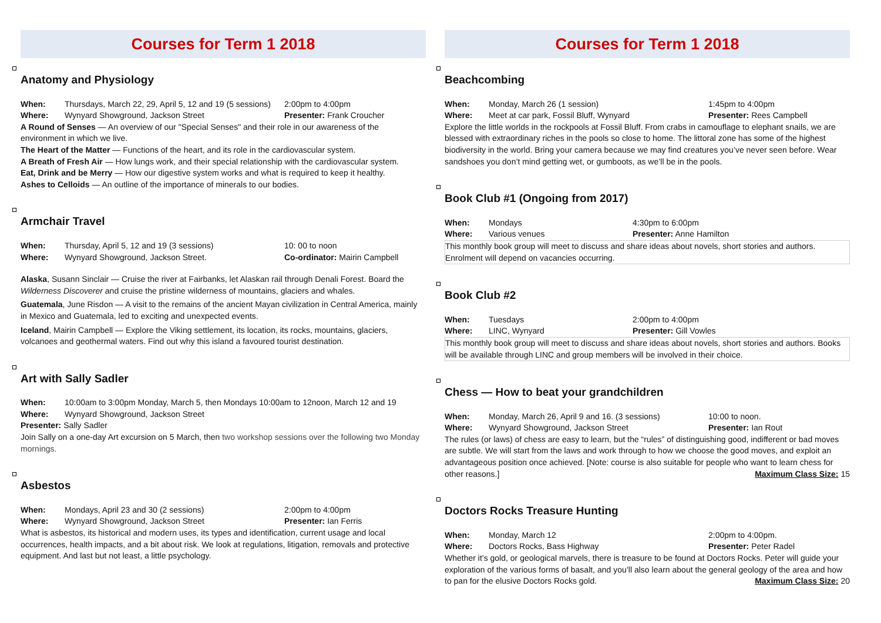Courses for Term 1 2018
Anatomy and Physiology
When: Thursdays, March 22, 29, April 5, 12 and 19 (5 sessions) 2:00pm to 4:00pm
Where: Wynyard Showground, Jackson Street Presenter: Frank Croucher
A Round of Senses — An overview of our "Special Senses" and their role in our awareness of the environment in which we live.
The Heart of the Matter — Functions of the heart, and its role in the cardiovascular system.
A Breath of Fresh Air — How lungs work, and their special relationship with the cardiovascular system.
Eat, Drink and be Merry — How our digestive system works and what is required to keep it healthy.
Ashes to Celloids — An outline of the importance of minerals to our bodies.
Armchair Travel
When: Thursday, April 5, 12 and 19 (3 sessions) 10: 00 to noon
Where: Wynyard Showground, Jackson Street. Co-ordinator: Mairin Campbell
Alaska, Susann Sinclair — Cruise the river at Fairbanks, let Alaskan rail through Denali Forest. Board the Wilderness Discoverer and cruise the pristine wilderness of mountains, glaciers and whales.
Guatemala, June Risdon — A visit to the remains of the ancient Mayan civilization in Central America, mainly in Mexico and Guatemala, led to exciting and unexpected events.
Iceland, Mairin Campbell — Explore the Viking settlement, its location, its rocks, mountains, glaciers, volcanoes and geothermal waters. Find out why this island a favoured tourist destination.
Art with Sally Sadler
When: 10:00am to 3:00pm Monday, March 5, then Mondays 10:00am to 12noon, March 12 and 19
Where: Wynyard Showground, Jackson Street
Presenter: Sally Sadler
Join Sally on a one-day Art excursion on 5 March, then two workshop sessions over the following two Monday mornings.
Asbestos
When: Mondays, April 23 and 30 (2 sessions) 2:00pm to 4:00pm
Where: Wynyard Showground, Jackson Street Presenter: Ian Ferris
What is asbestos, its historical and modern uses, its types and identification, current usage and local occurrences, health impacts, and a bit about risk. We look at regulations, litigation, removals and protective equipment. And last but not least, a little psychology.
Courses for Term 1 2018
Beachcombing
When: Monday, March 26 (1 session) 1:45pm to 4:00pm
Where: Meet at car park, Fossil Bluff, Wynyard Presenter: Rees Campbell
Explore the little worlds in the rockpools at Fossil Bluff. From crabs in camouflage to elephant snails, we are blessed with extraordinary riches in the pools so close to home. The littoral zone has some of the highest biodiversity in the world. Bring your camera because we may find creatures you’ve never seen before. Wear sandshoes you don’t mind getting wet, or gumboots, as we’ll be in the pools.
Book Club #1 (Ongoing from 2017)
When: Mondays 4:30pm to 6:00pm
Where: Various venues Presenter: Anne Hamilton
This monthly book group will meet to discuss and share ideas about novels, short stories and authors. Enrolment will depend on vacancies occurring.
Book Club #2
When: Tuesdays 2:00pm to 4:00pm
Where: LINC, Wynyard Presenter: Gill Vowles
This monthly book group will meet to discuss and share ideas about novels, short stories and authors. Books will be available through LINC and group members will be involved in their choice.
Chess — How to beat your grandchildren
When: Monday, March 26, April 9 and 16. (3 sessions) 10:00 to noon.
Where: Wynyard Showground, Jackson Street Presenter: Ian Rout
The rules (or laws) of chess are easy to learn, but the “rules” of distinguishing good, indifferent or bad moves are subtle. We will start from the laws and work through to how we choose the good moves, and exploit an advantageous position once achieved. [Note: course is also suitable for people who want to learn chess for other reasons.] Maximum Class Size: 15
Doctors Rocks Treasure Hunting
When: Monday, March 12 2:00pm to 4:00pm.
Where: Doctors Rocks, Bass Highway Presenter: Peter Radel
Whether it’s gold, or geological marvels, there is treasure to be found at Doctors Rocks. Peter will guide your exploration of the various forms of basalt, and you’ll also learn about the general geology of the area and how to pan for the elusive Doctors Rocks gold. Maximum Class Size: 20